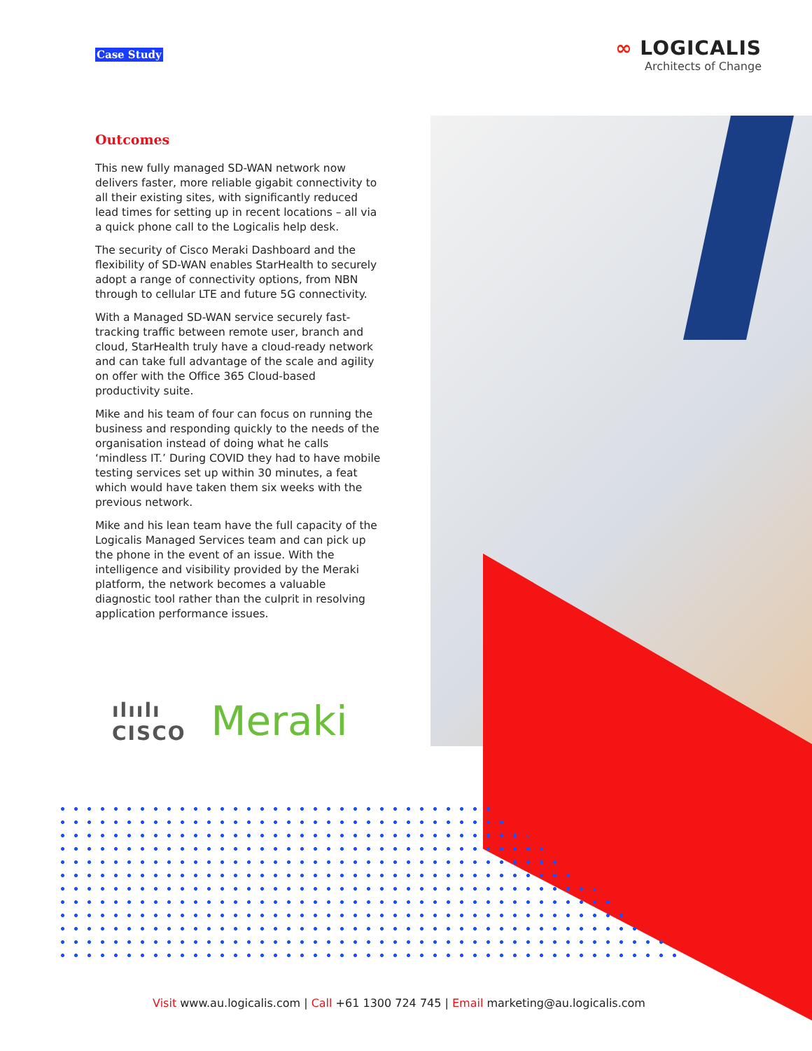Case Study
∞ LOGICALIS
Architects of Change
Outcomes
This new fully managed SD-WAN network now delivers faster, more reliable gigabit connectivity to all their existing sites, with significantly reduced lead times for setting up in recent locations – all via a quick phone call to the Logicalis help desk.
The security of Cisco Meraki Dashboard and the flexibility of SD-WAN enables StarHealth to securely adopt a range of connectivity options, from NBN through to cellular LTE and future 5G connectivity.
With a Managed SD-WAN service securely fast-tracking traffic between remote user, branch and cloud, StarHealth truly have a cloud-ready network and can take full advantage of the scale and agility on offer with the Office 365 Cloud-based productivity suite.
Mike and his team of four can focus on running the business and responding quickly to the needs of the organisation instead of doing what he calls ‘mindless IT.’ During COVID they had to have mobile testing services set up within 30 minutes, a feat which would have taken them six weeks with the previous network.
Mike and his lean team have the full capacity of the Logicalis Managed Services team and can pick up the phone in the event of an issue. With the intelligence and visibility provided by the Meraki platform, the network becomes a valuable diagnostic tool rather than the culprit in resolving application performance issues.
ılıılı
CISCO Meraki
Visit www.au.logicalis.com | Call +61 1300 724 745 | Email marketing@au.logicalis.com